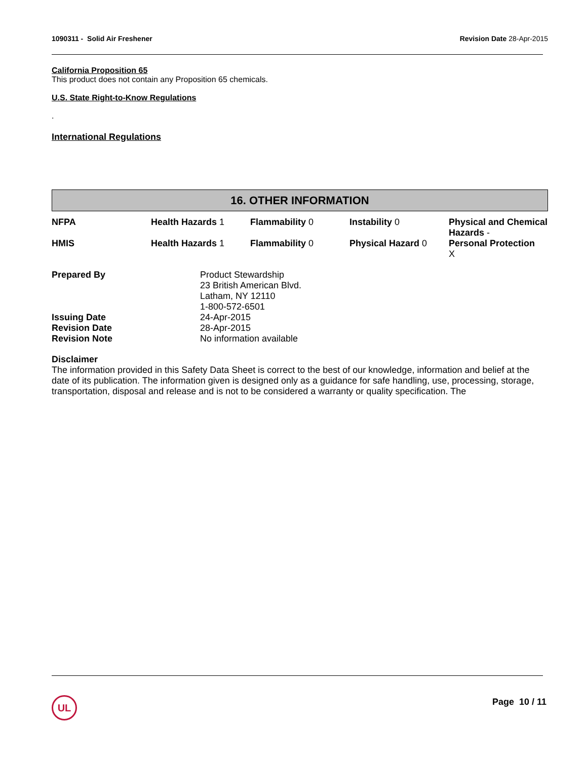1090311 - Solid Air Freshener Revision Date 28-Apr-2015
California Proposition 65
This product does not contain any Proposition 65 chemicals.
U.S. State Right-to-Know Regulations
.
International Regulations
16. OTHER INFORMATION
| NFPA | Health Hazards 1 | Flammability 0 | Instability 0 | Physical and Chemical Hazards - |
| HMIS | Health Hazards 1 | Flammability 0 | Physical Hazard 0 | Personal Protection X |
| Prepared By | Product Stewardship 23 British American Blvd. Latham, NY 12110 1-800-572-6501 |
| Issuing Date | 24-Apr-2015 |
| Revision Date | 28-Apr-2015 |
| Revision Note | No information available |
Disclaimer
The information provided in this Safety Data Sheet is correct to the best of our knowledge, information and belief at the date of its publication. The information given is designed only as a guidance for safe handling, use, processing, storage, transportation, disposal and release and is not to be considered a warranty or quality specification. The
UL Page 10 / 11